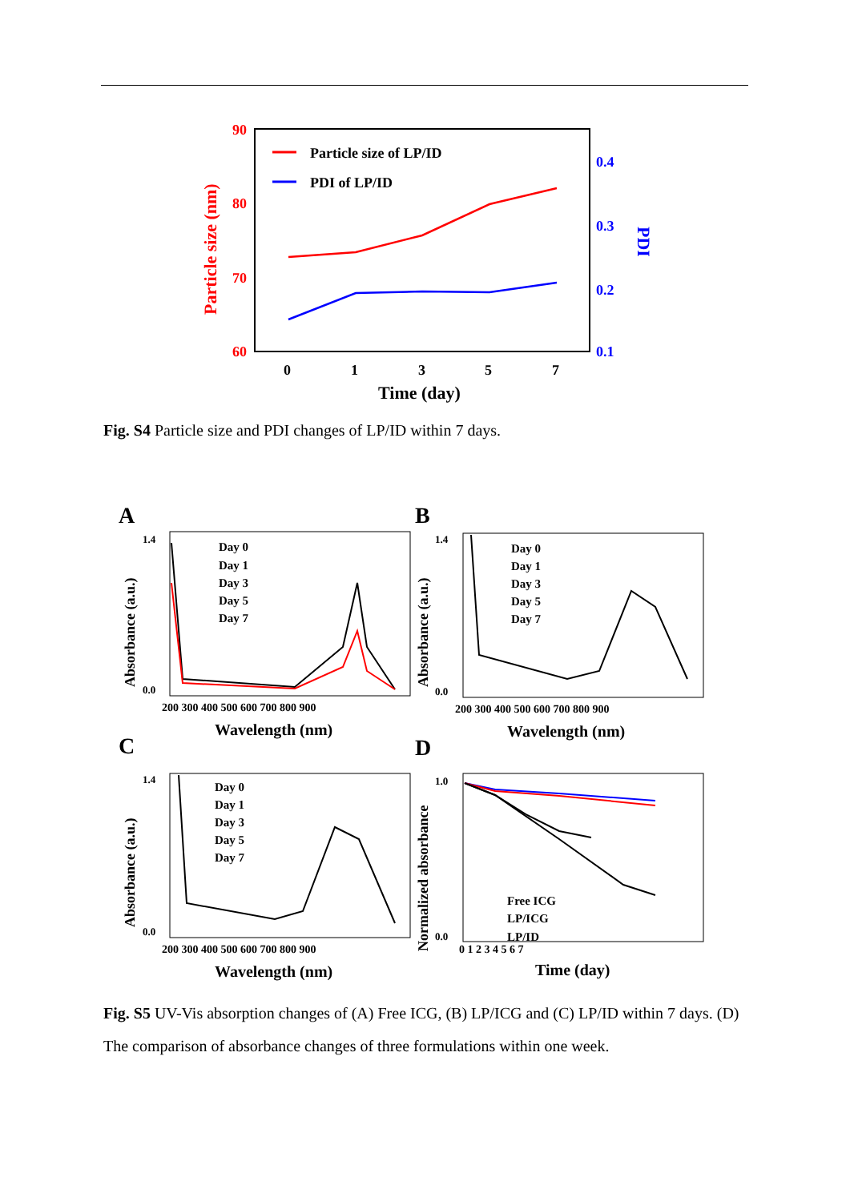90
80
70
60
0.4
0.3
0.2
0.1
Particle size (nm)
PDI
0
1
3
5
7
Time (day)
Particle size of LP/ID
PDI of LP/ID
Fig. S4 Particle size and PDI changes of LP/ID within 7 days.
A
B
C
D
Day 0
Day 1
Day 3
Day 5
Day 7
Day 0
Day 1
Day 3
Day 5
Day 7
Day 0
Day 1
Day 3
Day 5
Day 7
Free ICG
LP/ICG
LP/ID
200 300 400 500 600 700 800 900
200 300 400 500 600 700 800 900
200 300 400 500 600 700 800 900
0 1 2 3 4 5 6 7
Wavelength (nm)
Wavelength (nm)
Wavelength (nm)
Time (day)
Absorbance (a.u.)
Absorbance (a.u.)
Absorbance (a.u.)
Normalized absorbance
1.4
0.0
1.4
0.0
1.4
0.0
1.0
0.0
Fig. S5 UV-Vis absorption changes of (A) Free ICG, (B) LP/ICG and (C) LP/ID within 7 days. (D) The comparison of absorbance changes of three formulations within one week.